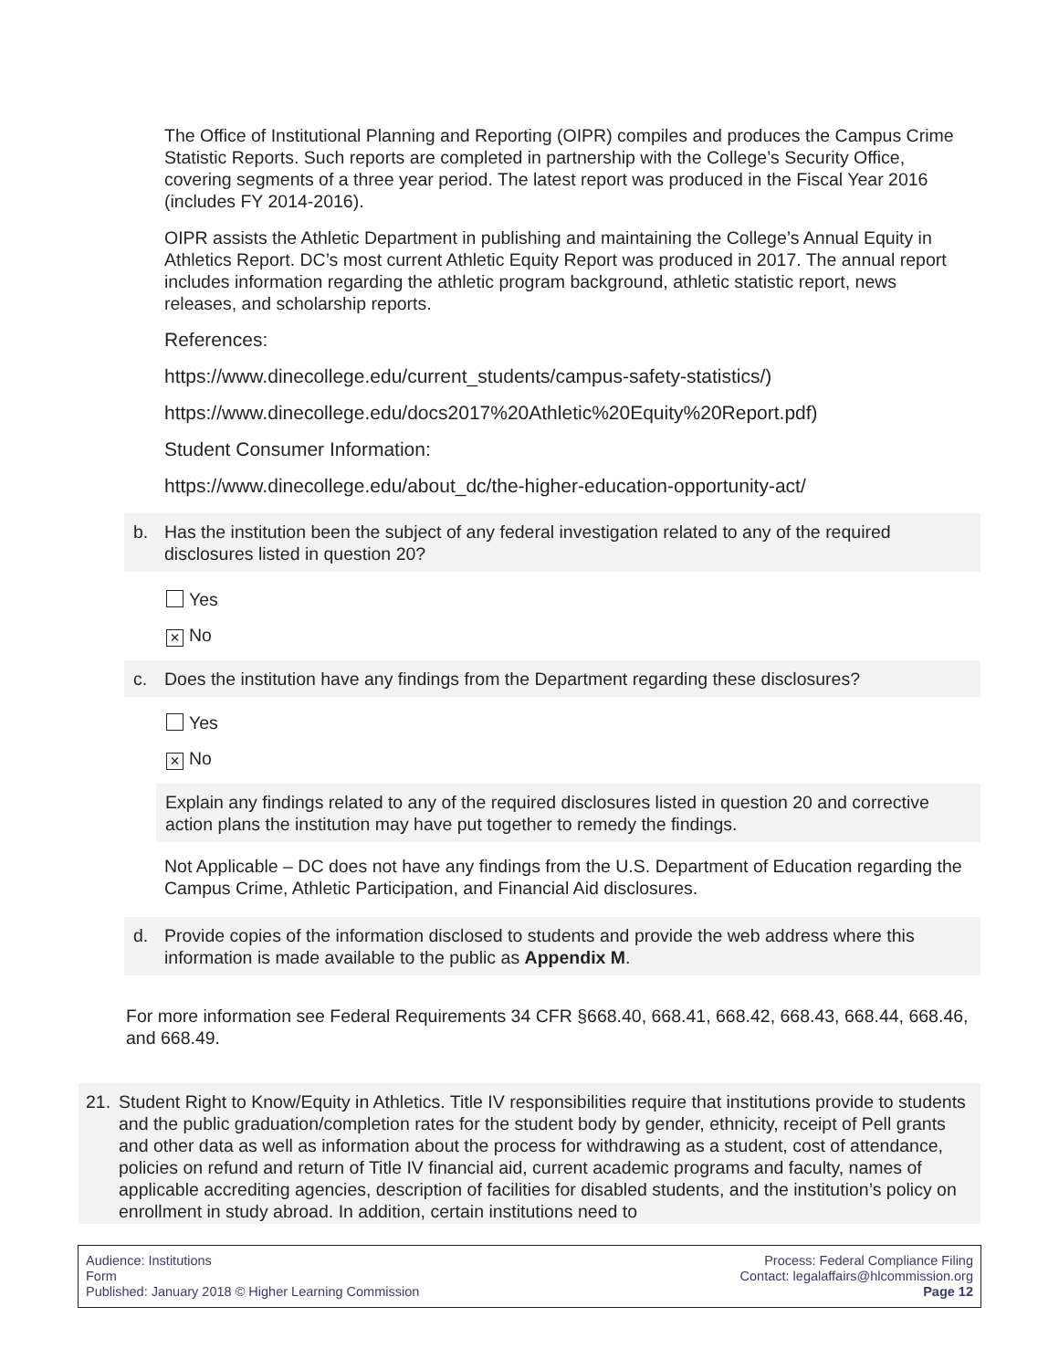The Office of Institutional Planning and Reporting (OIPR) compiles and produces the Campus Crime Statistic Reports. Such reports are completed in partnership with the College’s Security Office, covering segments of a three year period. The latest report was produced in the Fiscal Year 2016 (includes FY 2014-2016).
OIPR assists the Athletic Department in publishing and maintaining the College’s Annual Equity in Athletics Report. DC’s most current Athletic Equity Report was produced in 2017. The annual report includes information regarding the athletic program background, athletic statistic report, news releases, and scholarship reports.
References:
https://www.dinecollege.edu/current_students/campus-safety-statistics/)
https://www.dinecollege.edu/docs2017%20Athletic%20Equity%20Report.pdf)
Student Consumer Information:
https://www.dinecollege.edu/about_dc/the-higher-education-opportunity-act/
b. Has the institution been the subject of any federal investigation related to any of the required disclosures listed in question 20?
Yes
× No
c. Does the institution have any findings from the Department regarding these disclosures?
Yes
× No
Explain any findings related to any of the required disclosures listed in question 20 and corrective action plans the institution may have put together to remedy the findings.
Not Applicable – DC does not have any findings from the U.S. Department of Education regarding the Campus Crime, Athletic Participation, and Financial Aid disclosures.
d. Provide copies of the information disclosed to students and provide the web address where this information is made available to the public as Appendix M.
For more information see Federal Requirements 34 CFR §668.40, 668.41, 668.42, 668.43, 668.44, 668.46, and 668.49.
21. Student Right to Know/Equity in Athletics. Title IV responsibilities require that institutions provide to students and the public graduation/completion rates for the student body by gender, ethnicity, receipt of Pell grants and other data as well as information about the process for withdrawing as a student, cost of attendance, policies on refund and return of Title IV financial aid, current academic programs and faculty, names of applicable accrediting agencies, description of facilities for disabled students, and the institution’s policy on enrollment in study abroad. In addition, certain institutions need to
Audience: Institutions
Form
Published: January 2018 © Higher Learning Commission
Process: Federal Compliance Filing
Contact: legalaffairs@hlcommission.org
Page 12